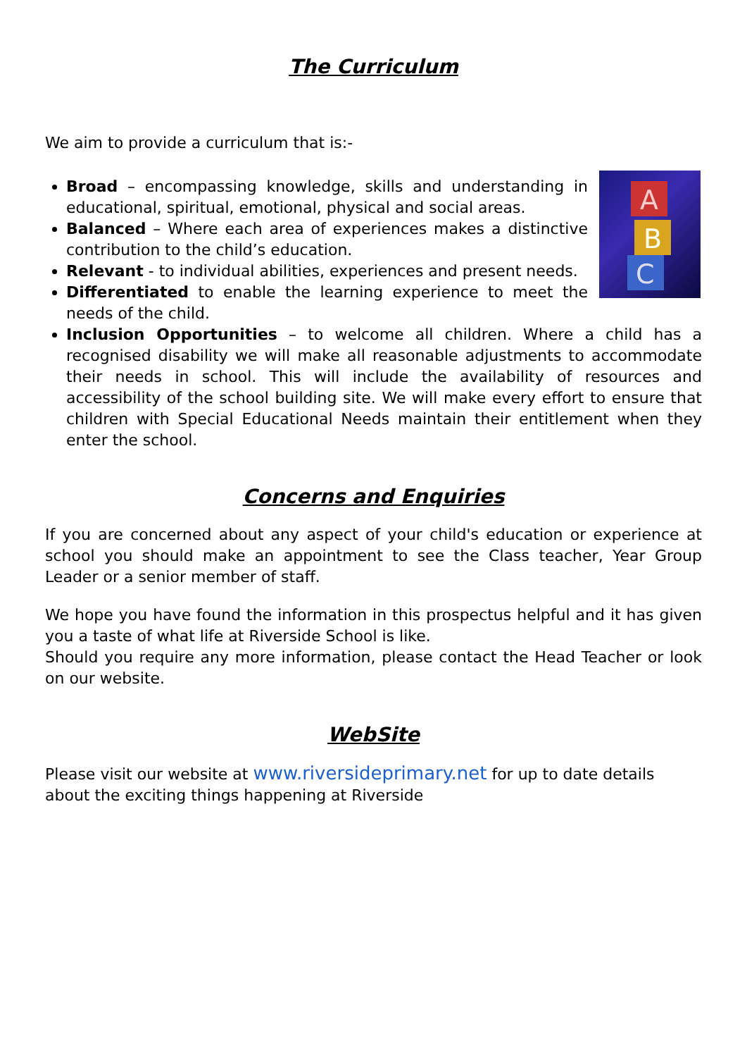The Curriculum
We aim to provide a curriculum that is:-
A
B
C
Broad – encompassing knowledge, skills and understanding in educational, spiritual, emotional, physical and social areas.
Balanced – Where each area of experiences makes a distinctive contribution to the child’s education.
Relevant - to individual abilities, experiences and present needs.
Differentiated to enable the learning experience to meet the needs of the child.
Inclusion Opportunities – to welcome all children. Where a child has a recognised disability we will make all reasonable adjustments to accommodate their needs in school. This will include the availability of resources and accessibility of the school building site. We will make every effort to ensure that children with Special Educational Needs maintain their entitlement when they enter the school.
Concerns and Enquiries
If you are concerned about any aspect of your child's education or experience at school you should make an appointment to see the Class teacher, Year Group Leader or a senior member of staff.
We hope you have found the information in this prospectus helpful and it has given you a taste of what life at Riverside School is like.
Should you require any more information, please contact the Head Teacher or look on our website.
WebSite
Please visit our website at www.riversideprimary.net for up to date details about the exciting things happening at Riverside